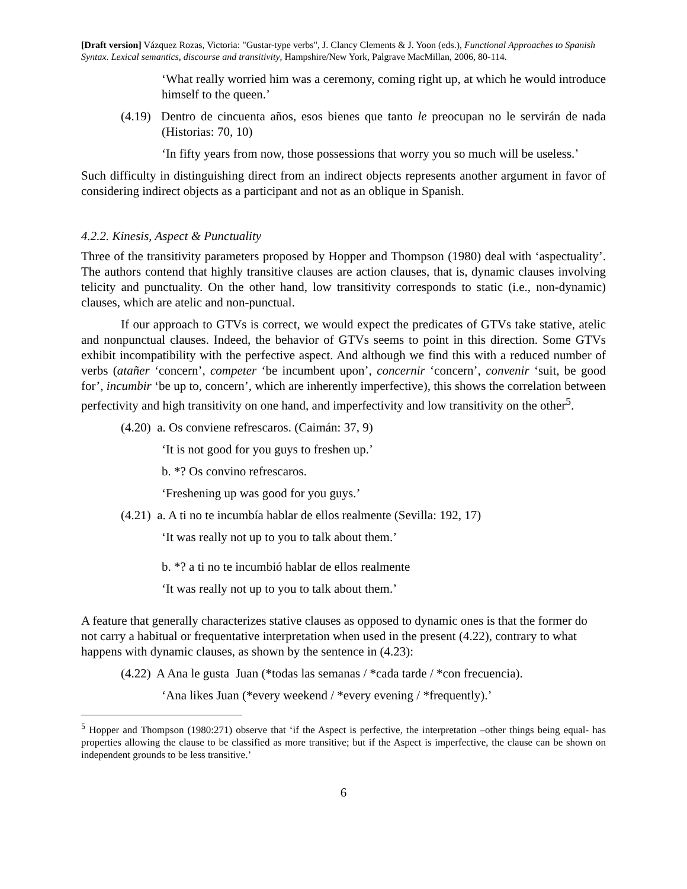[Draft version] Vázquez Rozas, Victoria: "Gustar-type verbs", J. Clancy Clements & J. Yoon (eds.), Functional Approaches to Spanish Syntax. Lexical semantics, discourse and transitivity, Hampshire/New York, Palgrave MacMillan, 2006, 80-114.
‘What really worried him was a ceremony, coming right up, at which he would introduce himself to the queen.’
(4.19) Dentro de cincuenta años, esos bienes que tanto le preocupan no le servirán de nada (Historias: 70, 10)
‘In fifty years from now, those possessions that worry you so much will be useless.’
Such difficulty in distinguishing direct from an indirect objects represents another argument in favor of considering indirect objects as a participant and not as an oblique in Spanish.
4.2.2. Kinesis, Aspect & Punctuality
Three of the transitivity parameters proposed by Hopper and Thompson (1980) deal with ‘aspectuality’. The authors contend that highly transitive clauses are action clauses, that is, dynamic clauses involving telicity and punctuality. On the other hand, low transitivity corresponds to static (i.e., non-dynamic) clauses, which are atelic and non-punctual.
If our approach to GTVs is correct, we would expect the predicates of GTVs take stative, atelic and nonpunctual clauses. Indeed, the behavior of GTVs seems to point in this direction. Some GTVs exhibit incompatibility with the perfective aspect. And although we find this with a reduced number of verbs (atañer ‘concern’, competer ‘be incumbent upon’, concernir ‘concern’, convenir ‘suit, be good for’, incumbir ‘be up to, concern’, which are inherently imperfective), this shows the correlation between perfectivity and high transitivity on one hand, and imperfectivity and low transitivity on the other<sup>5</sup>.
(4.20) a. Os conviene refrescaros. (Caimán: 37, 9)
‘It is not good for you guys to freshen up.’
b. *? Os convino refrescaros.
‘Freshening up was good for you guys.’
(4.21) a. A ti no te incumbía hablar de ellos realmente (Sevilla: 192, 17)
‘It was really not up to you to talk about them.’
b. *? a ti no te incumbió hablar de ellos realmente
‘It was really not up to you to talk about them.’
A feature that generally characterizes stative clauses as opposed to dynamic ones is that the former do not carry a habitual or frequentative interpretation when used in the present (4.22), contrary to what happens with dynamic clauses, as shown by the sentence in (4.23):
(4.22) A Ana le gusta Juan (*todas las semanas / *cada tarde / *con frecuencia).
‘Ana likes Juan (*every weekend / *every evening / *frequently).’
<sup>5</sup> Hopper and Thompson (1980:271) observe that ‘if the Aspect is perfective, the interpretation –other things being equal- has properties allowing the clause to be classified as more transitive; but if the Aspect is imperfective, the clause can be shown on independent grounds to be less transitive.’
6